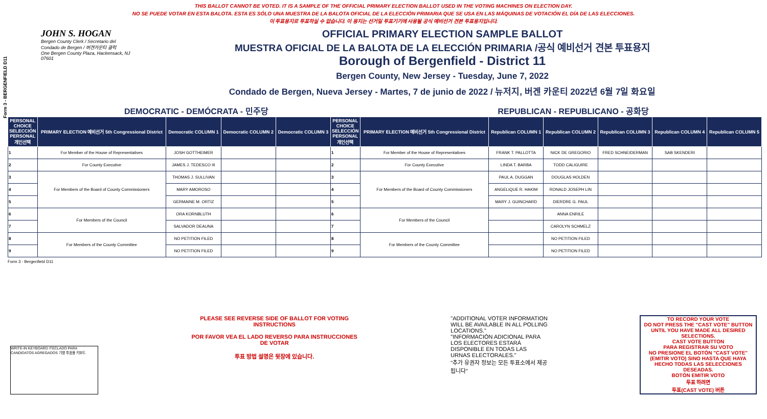THIS BALLOT CANNOT BE VOTED. IT IS A SAMPLE OF THE OFFICIAL PRIMARY ELECTION BALLOT USED IN THE VOTING MACHINES ON ELECTION DAY.
NO SE PUEDE VOTAR EN ESTA BALOTA. ESTA ES SÓLO UNA MUESTRA DE LA BALOTA OFICIAL DE LA ELECCIÓN PRIMARIA QUE SE USA EN LAS MÁQUINAS DE VOTACIÓN EL DÍA DE LAS ELECCIONES.
이 투표용지로 투표하실 수 없습니다. 이 용지는 선거일 투표기기에 사용될 공식 예비선거 견본 투표용지입니다.
Form 3 - BERGENFIELD D11
JOHN S. HOGAN
Bergen County Clerk / Secretario del Condado de Bergen / 버겐카운티 클럭
One Bergen County Plaza, Hackensack, NJ 07601
OFFICIAL PRIMARY ELECTION SAMPLE BALLOT
MUESTRA OFICIAL DE LA BALOTA DE LA ELECCIÓN PRIMARIA /공식 예비선거 견본 투표용지
Borough of Bergenfield - District 11
Bergen County, New Jersey - Tuesday, June 7, 2022
Condado de Bergen, Nueva Jersey - Martes, 7 de junio de 2022 / 뉴저지, 버겐 카운티 2022년 6월 7일 화요일
DEMOCRATIC - DEMÓCRATA - 민주당 REPUBLICAN - REPUBLICANO - 공화당
| PERSONAL CHOICE SELECCIÓN PERSONAL 개인선택 | PRIMARY ELECTION 예비선거 5th Congressional District | Democratic COLUMN 1 | Democratic COLUMN 2 | Democratic COLUMN 3 | PERSONAL CHOICE SELECCIÓN PERSONAL 개인선택 | PRIMARY ELECTION 예비선거 5th Congressional District | Republican COLUMN 1 | Republican COLUMN 2 | Republican COLUMN 3 | Republican COLUMN 4 | Republican COLUMN 5 |
| --- | --- | --- | --- | --- | --- | --- | --- | --- | --- | --- | --- |
| 1 | For Member of the House of Representatives | JOSH GOTTHEIMER | | | 1 | For Member of the House of Representatives | FRANK T. PALLOTTA | NICK DE GREGORIO | FRED SCHNEIDERMAN | SAB SKENDERI | |
| 2 | For County Executive | JAMES J. TEDESCO III | | | 2 | For County Executive | LINDA T. BARBA | TODD CALIGUIRE | | | |
| 3 | For Members of the Board of County Commissioners | THOMAS J. SULLIVAN | | | 3 | For Members of the Board of County Commissioners | PAUL A. DUGGAN | DOUGLAS HOLDEN | | | |
| 4 | | MARY AMOROSO | | | 4 | | ANGELIQUE R. HAKIM | RONALD JOSEPH LIN | | | |
| 5 | | GERMAINE M. ORTIZ | | | 5 | | MARY J. GUINCHARD | DIERDRE G. PAUL | | | |
| 6 | For Members of the Council | ORA KORNBLUTH | | | 6 | For Members of the Council | | ANNA ENRILE | | | |
| 7 | | SALVADOR DEAUNA | | | 7 | | | CAROLYN SCHMELZ | | | |
| 8 | For Members of the County Committee | NO PETITION FILED | | | 8 | For Members of the County Committee | | NO PETITION FILED | | | |
| 9 | | NO PETITION FILED | | | 9 | | | NO PETITION FILED | | | |
Form 3 - Bergenfield D11
WRITE-IN KEYBOARD /TECLADO PARA CANDIDATOS AGREGADOS 기명 투표용 키보드
PLEASE SEE REVERSE SIDE OF BALLOT FOR VOTING INSTRUCTIONS
POR FAVOR VEA EL LADO REVERSO PARA INSTRUCCIONES DE VOTAR
투표 방법 설명은 뒷장에 있습니다.
"ADDITIONAL VOTER INFORMATION WILL BE AVAILABLE IN ALL POLLING LOCATIONS."
"INFORMACIÓN ADICIONAL PARA LOS ELECTORES ESTARÁ DISPONIBLE EN TODAS LAS URNAS ELECTORALES."
"추가 유권자 정보는 모든 투표소에서 제공됩니다"
TO RECORD YOUR VOTE
DO NOT PRESS THE "CAST VOTE" BUTTON UNTIL YOU HAVE MADE ALL DESIRED SELECTIONS.
CAST VOTE BUTTON
PARA REGISTRAR SU VOTO
NO PRESIONE EL BOTÓN "CAST VOTE" (EMITIR VOTO) SINO HASTA QUE HAYA HECHO TODAS LAS SELECCIONES DESEADAS.
BOTÓN EMITIR VOTO
투표 하려면
투표(CAST VOTE) 버튼